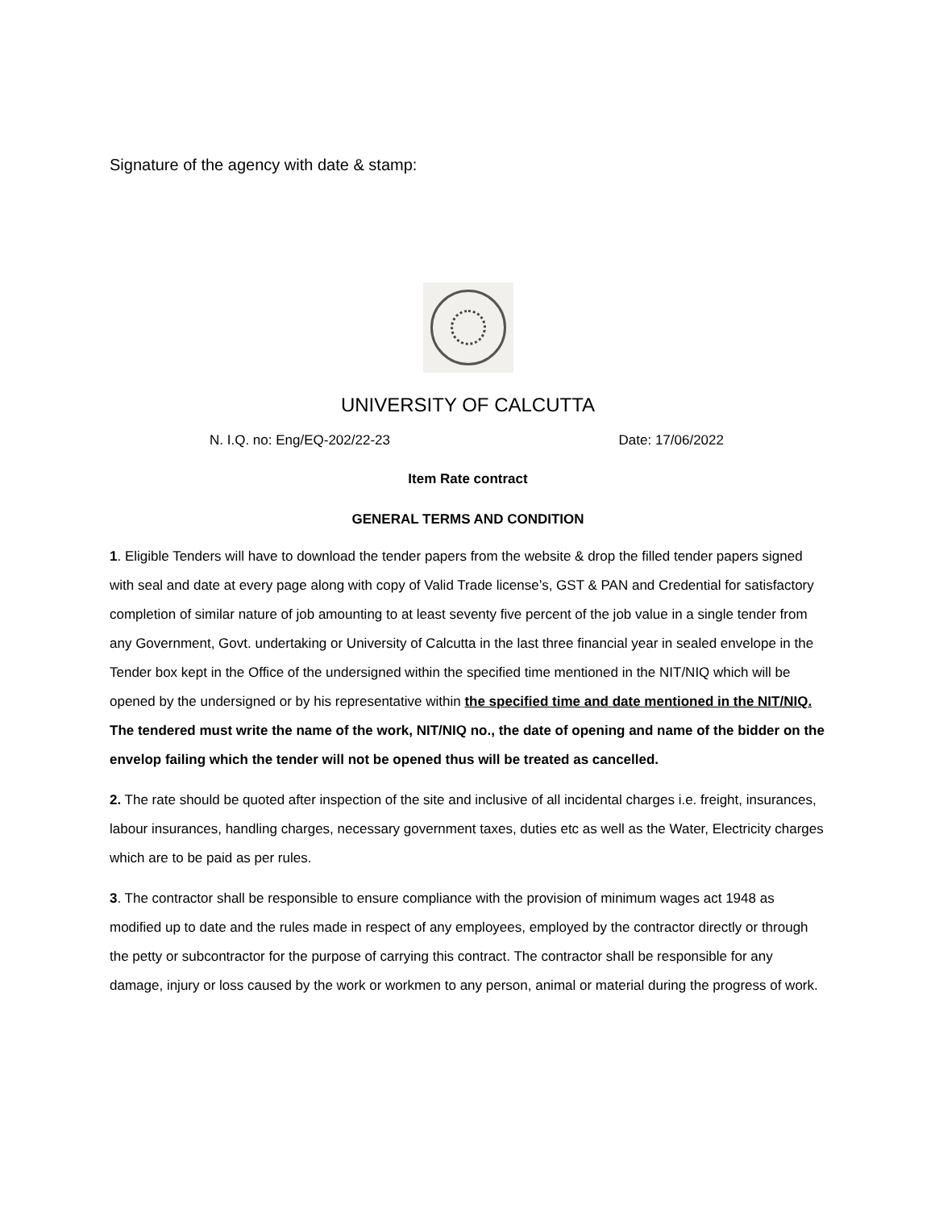Signature of the agency with date & stamp:
UNIVERSITY OF CALCUTTA
N. I.Q. no: Eng/EQ-202/22-23 Date: 17/06/2022
Item Rate contract
GENERAL TERMS AND CONDITION
1. Eligible Tenders will have to download the tender papers from the website & drop the filled tender papers signed with seal and date at every page along with copy of Valid Trade license’s, GST & PAN and Credential for satisfactory completion of similar nature of job amounting to at least seventy five percent of the job value in a single tender from any Government, Govt. undertaking or University of Calcutta in the last three financial year in sealed envelope in the Tender box kept in the Office of the undersigned within the specified time mentioned in the NIT/NIQ which will be opened by the undersigned or by his representative within the specified time and date mentioned in the NIT/NIQ. The tendered must write the name of the work, NIT/NIQ no., the date of opening and name of the bidder on the envelop failing which the tender will not be opened thus will be treated as cancelled.
2. The rate should be quoted after inspection of the site and inclusive of all incidental charges i.e. freight, insurances, labour insurances, handling charges, necessary government taxes, duties etc as well as the Water, Electricity charges which are to be paid as per rules.
3. The contractor shall be responsible to ensure compliance with the provision of minimum wages act 1948 as modified up to date and the rules made in respect of any employees, employed by the contractor directly or through the petty or subcontractor for the purpose of carrying this contract. The contractor shall be responsible for any damage, injury or loss caused by the work or workmen to any person, animal or material during the progress of work.